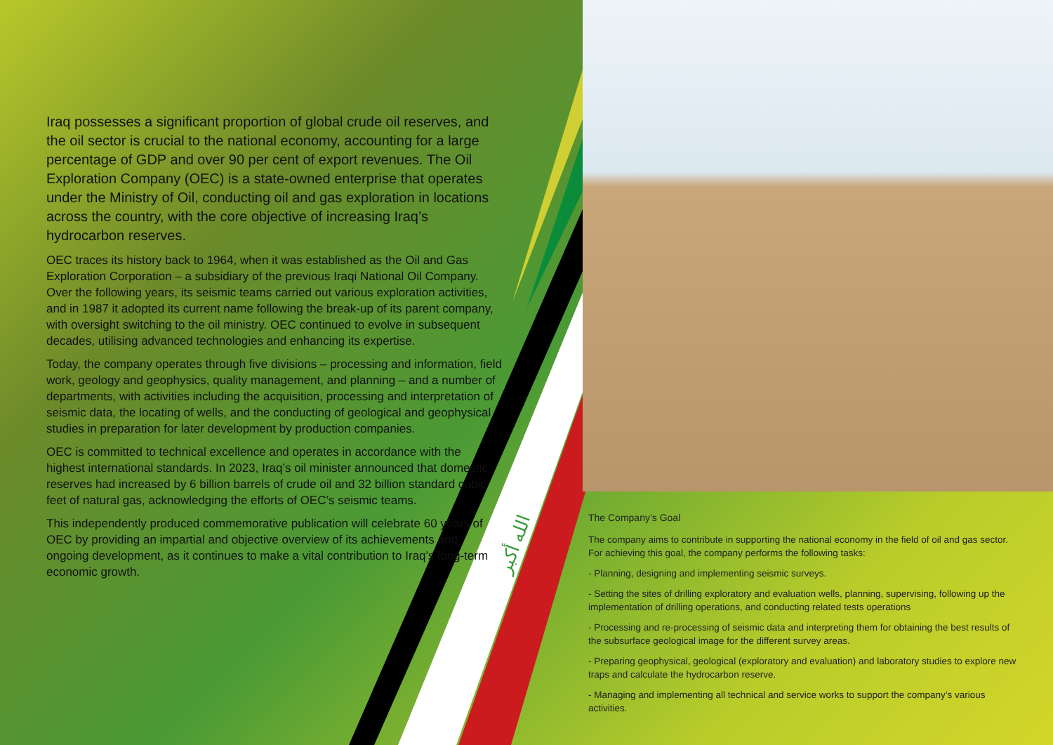الله أكبر
Iraq possesses a significant proportion of global crude oil reserves, and the oil sector is crucial to the national economy, accounting for a large percentage of GDP and over 90 per cent of export revenues. The Oil Exploration Company (OEC) is a state-owned enterprise that operates under the Ministry of Oil, conducting oil and gas exploration in locations across the country, with the core objective of increasing Iraq’s hydrocarbon reserves.
OEC traces its history back to 1964, when it was established as the Oil and Gas Exploration Corporation – a subsidiary of the previous Iraqi National Oil Company. Over the following years, its seismic teams carried out various exploration activities, and in 1987 it adopted its current name following the break-up of its parent company, with oversight switching to the oil ministry. OEC continued to evolve in subsequent decades, utilising advanced technologies and enhancing its expertise.
Today, the company operates through five divisions – processing and information, field work, geology and geophysics, quality management, and planning – and a number of departments, with activities including the acquisition, processing and interpretation of seismic data, the locating of wells, and the conducting of geological and geophysical studies in preparation for later development by production companies.
OEC is committed to technical excellence and operates in accordance with the highest international standards. In 2023, Iraq’s oil minister announced that domestic reserves had increased by 6 billion barrels of crude oil and 32 billion standard cubic feet of natural gas, acknowledging the efforts of OEC’s seismic teams.
This independently produced commemorative publication will celebrate 60 years of OEC by providing an impartial and objective overview of its achievements and ongoing development, as it continues to make a vital contribution to Iraq’s long-term economic growth.
The Company’s Goal
The company aims to contribute in supporting the national economy in the field of oil and gas sector. For achieving this goal, the company performs the following tasks:
- Planning, designing and implementing seismic surveys.
- Setting the sites of drilling exploratory and evaluation wells, planning, supervising, following up the implementation of drilling operations, and conducting related tests operations
- Processing and re-processing of seismic data and interpreting them for obtaining the best results of the subsurface geological image for the different survey areas.
- Preparing geophysical, geological (exploratory and evaluation) and laboratory studies to explore new traps and calculate the hydrocarbon reserve.
- Managing and implementing all technical and service works to support the company’s various activities.